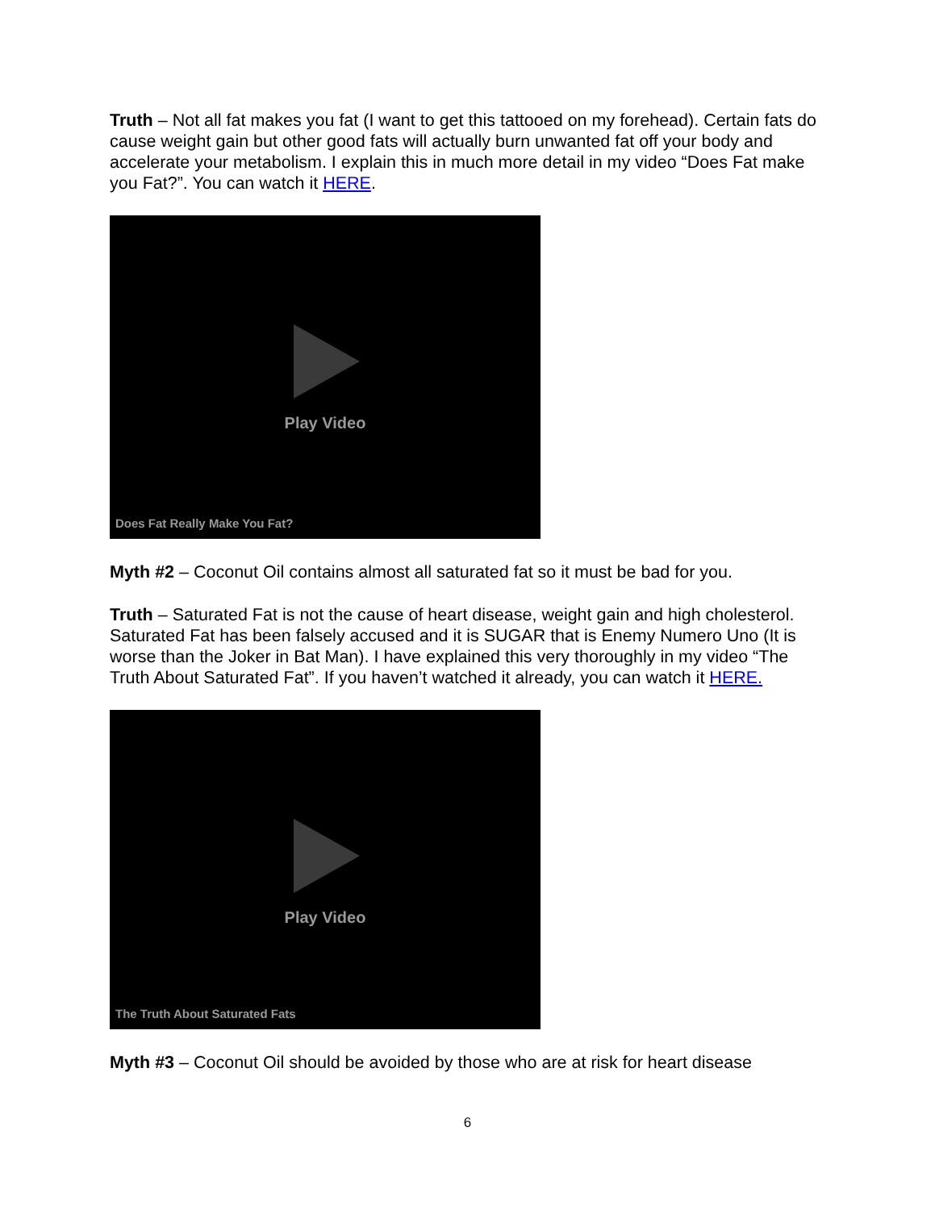Truth – Not all fat makes you fat (I want to get this tattooed on my forehead). Certain fats do cause weight gain but other good fats will actually burn unwanted fat off your body and accelerate your metabolism. I explain this in much more detail in my video “Does Fat make you Fat?”. You can watch it HERE.
Play Video
Does Fat Really Make You Fat?
Myth #2 – Coconut Oil contains almost all saturated fat so it must be bad for you.
Truth – Saturated Fat is not the cause of heart disease, weight gain and high cholesterol. Saturated Fat has been falsely accused and it is SUGAR that is Enemy Numero Uno (It is worse than the Joker in Bat Man). I have explained this very thoroughly in my video “The Truth About Saturated Fat”. If you haven’t watched it already, you can watch it HERE.
Play Video
The Truth About Saturated Fats
Myth #3 – Coconut Oil should be avoided by those who are at risk for heart disease
6